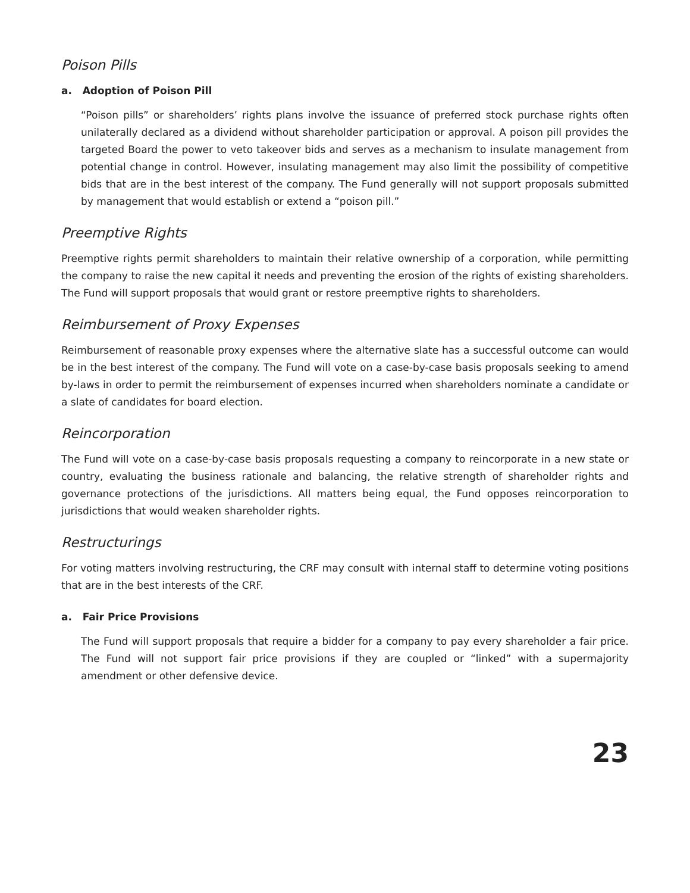Poison Pills
a. Adoption of Poison Pill
“Poison pills” or shareholders’ rights plans involve the issuance of preferred stock purchase rights often unilaterally declared as a dividend without shareholder participation or approval. A poison pill provides the targeted Board the power to veto takeover bids and serves as a mechanism to insulate management from potential change in control. However, insulating management may also limit the possibility of competitive bids that are in the best interest of the company. The Fund generally will not support proposals submitted by management that would establish or extend a “poison pill.”
Preemptive Rights
Preemptive rights permit shareholders to maintain their relative ownership of a corporation, while permitting the company to raise the new capital it needs and preventing the erosion of the rights of existing shareholders. The Fund will support proposals that would grant or restore preemptive rights to shareholders.
Reimbursement of Proxy Expenses
Reimbursement of reasonable proxy expenses where the alternative slate has a successful outcome can would be in the best interest of the company. The Fund will vote on a case-by-case basis proposals seeking to amend by-laws in order to permit the reimbursement of expenses incurred when shareholders nominate a candidate or a slate of candidates for board election.
Reincorporation
The Fund will vote on a case-by-case basis proposals requesting a company to reincorporate in a new state or country, evaluating the business rationale and balancing, the relative strength of shareholder rights and governance protections of the jurisdictions. All matters being equal, the Fund opposes reincorporation to jurisdictions that would weaken shareholder rights.
Restructurings
For voting matters involving restructuring, the CRF may consult with internal staff to determine voting positions that are in the best interests of the CRF.
a. Fair Price Provisions
The Fund will support proposals that require a bidder for a company to pay every shareholder a fair price. The Fund will not support fair price provisions if they are coupled or “linked” with a supermajority amendment or other defensive device.
23